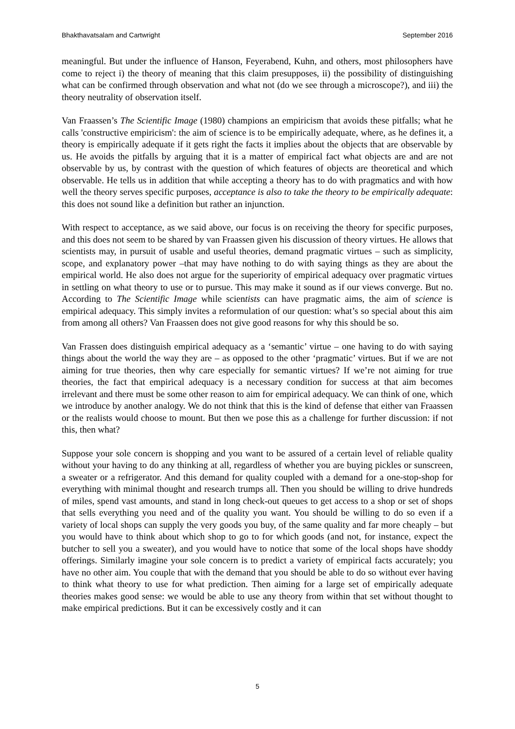Bhakthavatsalam and Cartwright September 2016
meaningful. But under the influence of Hanson, Feyerabend, Kuhn, and others, most philosophers have come to reject i) the theory of meaning that this claim presupposes, ii) the possibility of distinguishing what can be confirmed through observation and what not (do we see through a microscope?), and iii) the theory neutrality of observation itself.
Van Fraassen’s The Scientific Image (1980) champions an empiricism that avoids these pitfalls; what he calls 'constructive empiricism': the aim of science is to be empirically adequate, where, as he defines it, a theory is empirically adequate if it gets right the facts it implies about the objects that are observable by us. He avoids the pitfalls by arguing that it is a matter of empirical fact what objects are and are not observable by us, by contrast with the question of which features of objects are theoretical and which observable. He tells us in addition that while accepting a theory has to do with pragmatics and with how well the theory serves specific purposes, acceptance is also to take the theory to be empirically adequate: this does not sound like a definition but rather an injunction.
With respect to acceptance, as we said above, our focus is on receiving the theory for specific purposes, and this does not seem to be shared by van Fraassen given his discussion of theory virtues. He allows that scientists may, in pursuit of usable and useful theories, demand pragmatic virtues – such as simplicity, scope, and explanatory power –that may have nothing to do with saying things as they are about the empirical world. He also does not argue for the superiority of empirical adequacy over pragmatic virtues in settling on what theory to use or to pursue. This may make it sound as if our views converge. But no. According to The Scientific Image while scientists can have pragmatic aims, the aim of science is empirical adequacy. This simply invites a reformulation of our question: what’s so special about this aim from among all others? Van Fraassen does not give good reasons for why this should be so.
Van Frassen does distinguish empirical adequacy as a ‘semantic’ virtue – one having to do with saying things about the world the way they are – as opposed to the other ‘pragmatic’ virtues. But if we are not aiming for true theories, then why care especially for semantic virtues? If we’re not aiming for true theories, the fact that empirical adequacy is a necessary condition for success at that aim becomes irrelevant and there must be some other reason to aim for empirical adequacy. We can think of one, which we introduce by another analogy. We do not think that this is the kind of defense that either van Fraassen or the realists would choose to mount. But then we pose this as a challenge for further discussion: if not this, then what?
Suppose your sole concern is shopping and you want to be assured of a certain level of reliable quality without your having to do any thinking at all, regardless of whether you are buying pickles or sunscreen, a sweater or a refrigerator. And this demand for quality coupled with a demand for a one-stop-shop for everything with minimal thought and research trumps all. Then you should be willing to drive hundreds of miles, spend vast amounts, and stand in long check-out queues to get access to a shop or set of shops that sells everything you need and of the quality you want. You should be willing to do so even if a variety of local shops can supply the very goods you buy, of the same quality and far more cheaply – but you would have to think about which shop to go to for which goods (and not, for instance, expect the butcher to sell you a sweater), and you would have to notice that some of the local shops have shoddy offerings. Similarly imagine your sole concern is to predict a variety of empirical facts accurately; you have no other aim. You couple that with the demand that you should be able to do so without ever having to think what theory to use for what prediction. Then aiming for a large set of empirically adequate theories makes good sense: we would be able to use any theory from within that set without thought to make empirical predictions. But it can be excessively costly and it can
5